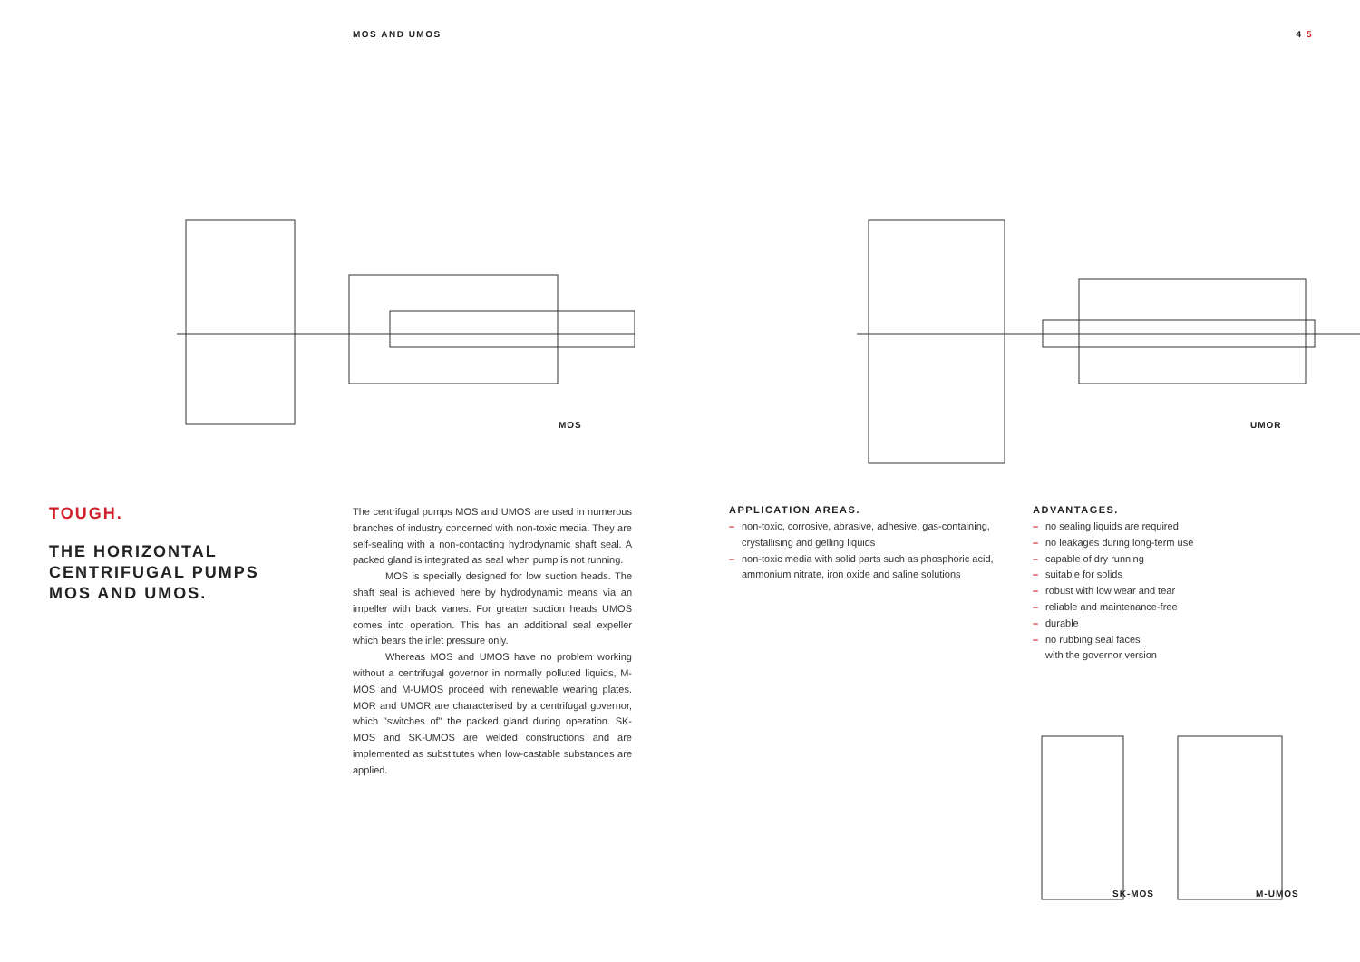MOS AND UMOS 4 5
MOS
UMOR
TOUGH.
THE HORIZONTAL
CENTRIFUGAL PUMPS
MOS AND UMOS.
The centrifugal pumps MOS and UMOS are used in numerous branches of industry concerned with non-toxic media. They are self-sealing with a non-contacting hydrodynamic shaft seal. A packed gland is integrated as seal when pump is not running.
MOS is specially designed for low suction heads. The shaft seal is achieved here by hydrodynamic means via an impeller with back vanes. For greater suction heads UMOS comes into operation. This has an additional seal expeller which bears the inlet pressure only.
Whereas MOS and UMOS have no problem working without a centrifugal governor in normally polluted liquids, M-MOS and M-UMOS proceed with renewable wearing plates. MOR and UMOR are characterised by a centrifugal governor, which "switches of" the packed gland during operation. SK-MOS and SK-UMOS are welded constructions and are implemented as substitutes when low-castable substances are applied.
APPLICATION AREAS.
– non-toxic, corrosive, abrasive, adhesive, gas-containing, crystallising and gelling liquids
– non-toxic media with solid parts such as phosphoric acid, ammonium nitrate, iron oxide and saline solutions
ADVANTAGES.
– no sealing liquids are required
– no leakages during long-term use
– capable of dry running
– suitable for solids
– robust with low wear and tear
– reliable and maintenance-free
– durable
– no rubbing seal faces
with the governor version
SK-MOS M-UMOS